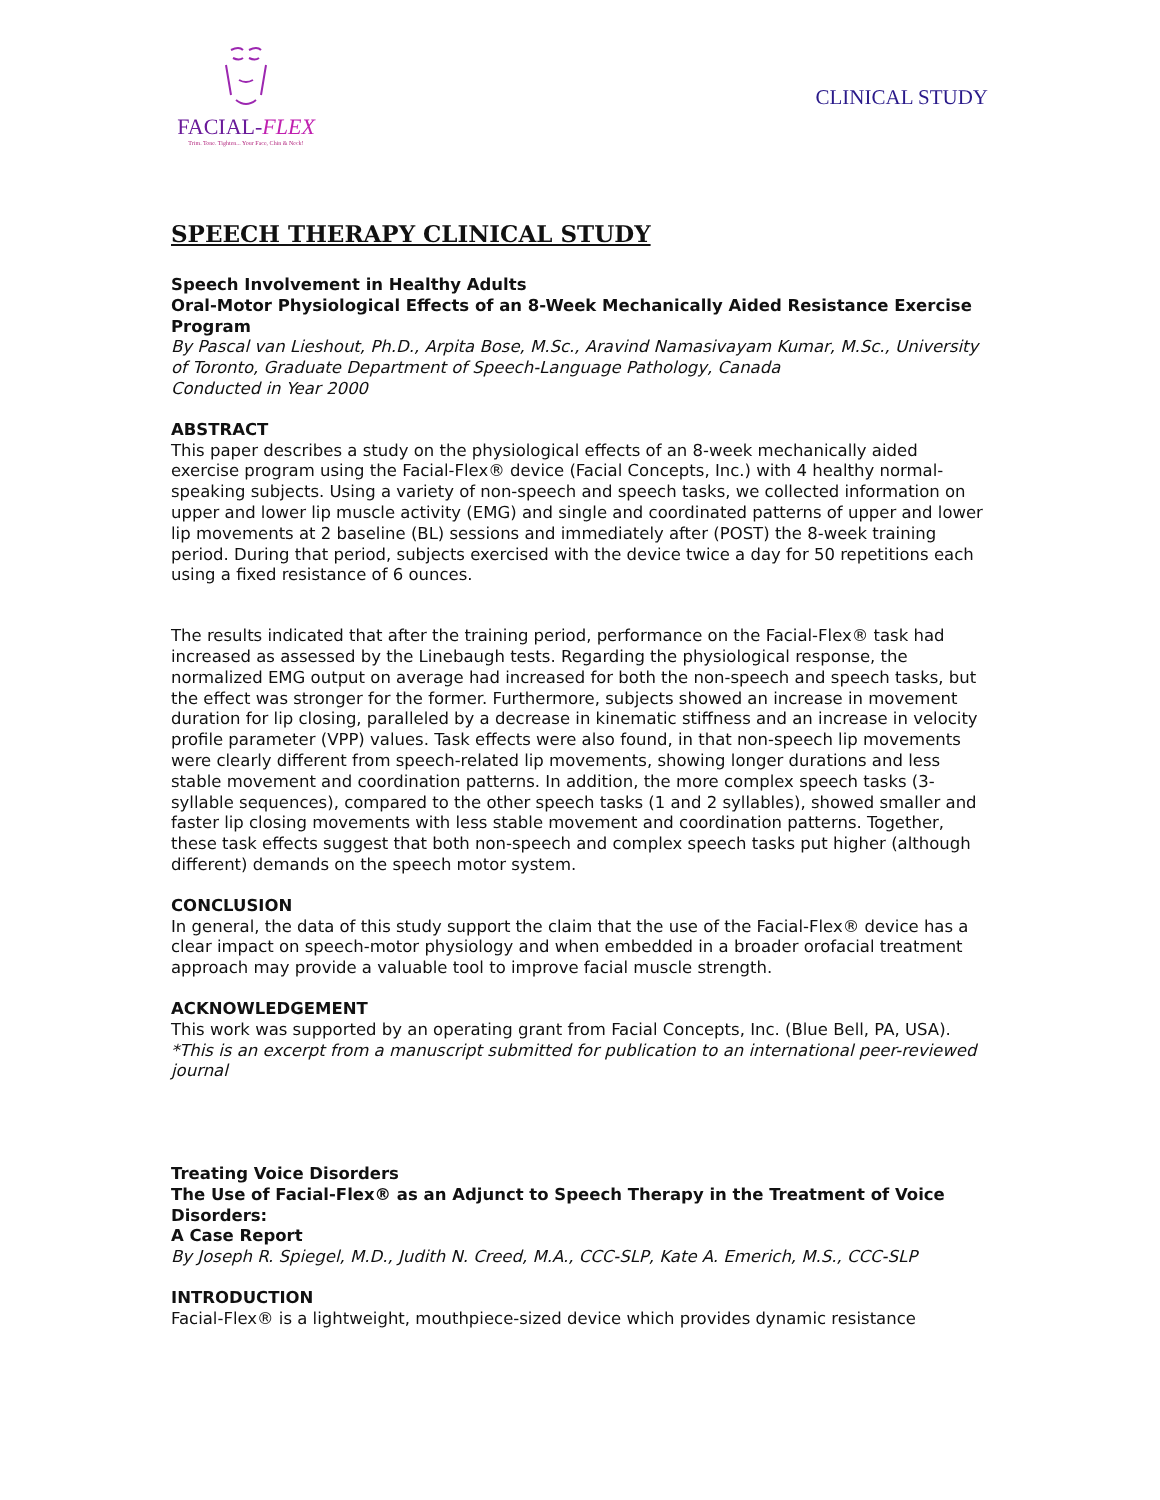FACIAL-FLEX
Trim. Tone. Tighten... Your Face, Chin & Neck!
CLINICAL STUDY
SPEECH THERAPY CLINICAL STUDY
Speech Involvement in Healthy Adults
Oral-Motor Physiological Effects of an 8-Week Mechanically Aided Resistance Exercise Program
By Pascal van Lieshout, Ph.D., Arpita Bose, M.Sc., Aravind Namasivayam Kumar, M.Sc., University of Toronto, Graduate Department of Speech-Language Pathology, Canada
Conducted in Year 2000
ABSTRACT
This paper describes a study on the physiological effects of an 8-week mechanically aided exercise program using the Facial-Flex® device (Facial Concepts, Inc.) with 4 healthy normal-speaking subjects. Using a variety of non-speech and speech tasks, we collected information on upper and lower lip muscle activity (EMG) and single and coordinated patterns of upper and lower lip movements at 2 baseline (BL) sessions and immediately after (POST) the 8-week training period. During that period, subjects exercised with the device twice a day for 50 repetitions each using a fixed resistance of 6 ounces.
The results indicated that after the training period, performance on the Facial-Flex® task had increased as assessed by the Linebaugh tests. Regarding the physiological response, the normalized EMG output on average had increased for both the non-speech and speech tasks, but the effect was stronger for the former. Furthermore, subjects showed an increase in movement duration for lip closing, paralleled by a decrease in kinematic stiffness and an increase in velocity profile parameter (VPP) values. Task effects were also found, in that non-speech lip movements were clearly different from speech-related lip movements, showing longer durations and less stable movement and coordination patterns. In addition, the more complex speech tasks (3-syllable sequences), compared to the other speech tasks (1 and 2 syllables), showed smaller and faster lip closing movements with less stable movement and coordination patterns. Together, these task effects suggest that both non-speech and complex speech tasks put higher (although different) demands on the speech motor system.
CONCLUSION
In general, the data of this study support the claim that the use of the Facial-Flex® device has a clear impact on speech-motor physiology and when embedded in a broader orofacial treatment approach may provide a valuable tool to improve facial muscle strength.
ACKNOWLEDGEMENT
This work was supported by an operating grant from Facial Concepts, Inc. (Blue Bell, PA, USA).
*This is an excerpt from a manuscript submitted for publication to an international peer-reviewed journal
Treating Voice Disorders
The Use of Facial-Flex® as an Adjunct to Speech Therapy in the Treatment of Voice Disorders:
A Case Report
By Joseph R. Spiegel, M.D., Judith N. Creed, M.A., CCC-SLP, Kate A. Emerich, M.S., CCC-SLP
INTRODUCTION
Facial-Flex® is a lightweight, mouthpiece-sized device which provides dynamic resistance